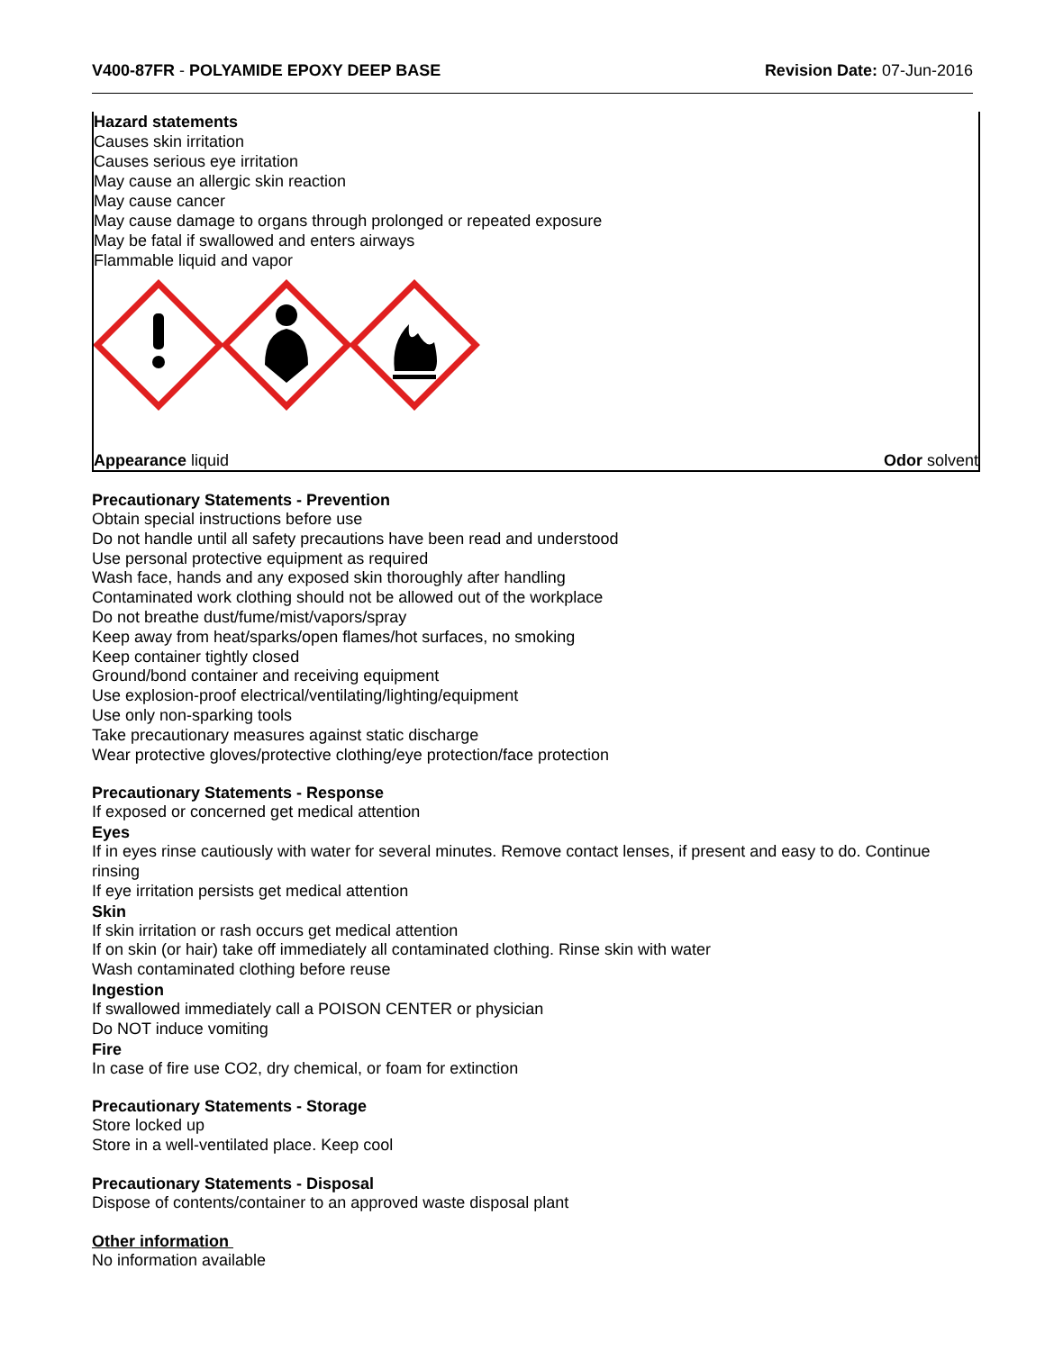V400-87FR - POLYAMIDE EPOXY DEEP BASE
Revision Date: 07-Jun-2016
Hazard statements
Causes skin irritation
Causes serious eye irritation
May cause an allergic skin reaction
May cause cancer
May cause damage to organs through prolonged or repeated exposure
May be fatal if swallowed and enters airways
Flammable liquid and vapor
Appearance liquid Odor solvent
Precautionary Statements - Prevention
Obtain special instructions before use
Do not handle until all safety precautions have been read and understood
Use personal protective equipment as required
Wash face, hands and any exposed skin thoroughly after handling
Contaminated work clothing should not be allowed out of the workplace
Do not breathe dust/fume/mist/vapors/spray
Keep away from heat/sparks/open flames/hot surfaces, no smoking
Keep container tightly closed
Ground/bond container and receiving equipment
Use explosion-proof electrical/ventilating/lighting/equipment
Use only non-sparking tools
Take precautionary measures against static discharge
Wear protective gloves/protective clothing/eye protection/face protection
Precautionary Statements - Response
If exposed or concerned get medical attention
Eyes
If in eyes rinse cautiously with water for several minutes. Remove contact lenses, if present and easy to do. Continue rinsing
If eye irritation persists get medical attention
Skin
If skin irritation or rash occurs get medical attention
If on skin (or hair) take off immediately all contaminated clothing. Rinse skin with water
Wash contaminated clothing before reuse
Ingestion
If swallowed immediately call a POISON CENTER or physician
Do NOT induce vomiting
Fire
In case of fire use CO2, dry chemical, or foam for extinction
Precautionary Statements - Storage
Store locked up
Store in a well-ventilated place. Keep cool
Precautionary Statements - Disposal
Dispose of contents/container to an approved waste disposal plant
Other information
No information available